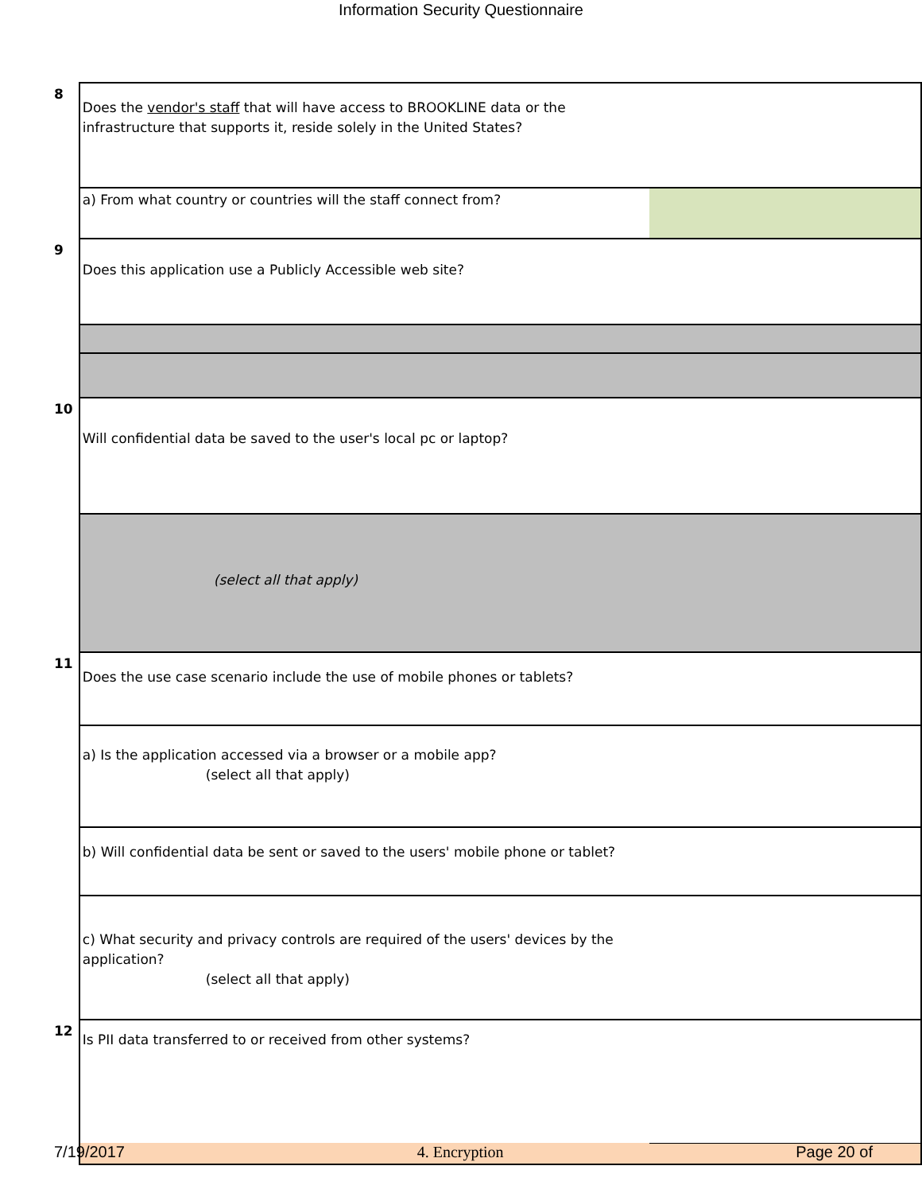Information Security Questionnaire
| 8 | Does the vendor's staff that will have access to BROOKLINE data or the infrastructure that supports it, reside solely in the United States? | |
| | a) From what country or countries will the staff connect from? | |
| 9 | Does this application use a Publicly Accessible web site? | |
| 10 | Will confidential data be saved to the user's local pc or laptop? | |
| | (select all that apply) | |
| 11 | Does the use case scenario include the use of mobile phones or tablets? | |
| | a) Is the application accessed via a browser or a mobile app? (select all that apply) | |
| | b) Will confidential data be sent or saved to the users' mobile phone or tablet? | |
| | c) What security and privacy controls are required of the users' devices by the application? (select all that apply) | |
| 12 | Is PII data transferred to or received from other systems? | |
7/19/2017 4. Encryption Page 20 of